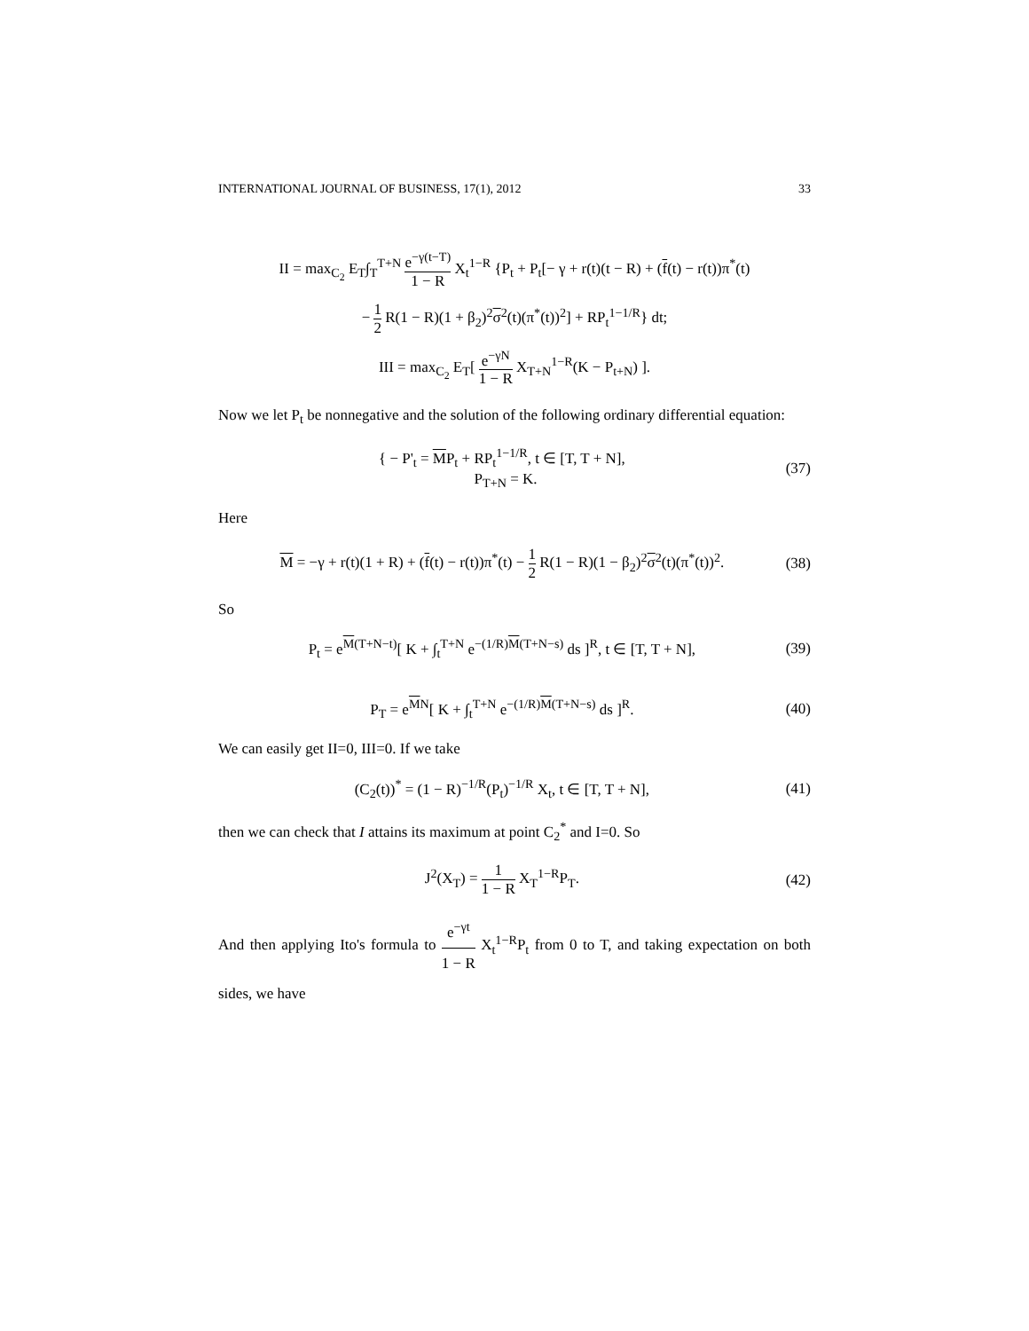INTERNATIONAL JOURNAL OF BUSINESS, 17(1), 2012 33
II = max<sub>C<sub>2</sub></sub> E<sub>T</sub>∫<sub>T</sub><sup>T+N</sup> e<sup>−γ(t−T)</sup> 1 − R X<sub>t</sub><sup>1−R</sup> {P<sub>t</sub> + P<sub>t</sub>[− γ + r(t)(t − R) + (f(t) − r(t))π<sup>*</sup>(t)
− 1 2 R(1 − R)(1 + β<sub>2</sub>)<sup>2</sup>σ<sup>2</sup>(t)(π<sup>*</sup>(t))<sup>2</sup>] + RP<sub>t</sub><sup>1−1/R</sup>} dt;
III = max<sub>C<sub>2</sub></sub> E<sub>T</sub>[ e<sup>−γN</sup> 1 − R X<sub>T+N</sub><sup>1−R</sup>(K − P<sub>t+N</sub>) ].
Now we let P<sub>t</sub> be nonnegative and the solution of the following ordinary differential equation:
{ − P'<sub>t</sub> = MP<sub>t</sub> + RP<sub>t</sub><sup>1−1/R</sup>, t ∈ [T, T + N],
P<sub>T+N</sub> = K.
(37)
Here
M = −γ + r(t)(1 + R) + (f(t) − r(t))π<sup>*</sup>(t) − 1 2 R(1 − R)(1 − β<sub>2</sub>)<sup>2</sup>σ<sup>2</sup>(t)(π<sup>*</sup>(t))<sup>2</sup>.
(38)
So
P<sub>t</sub> = e<sup>M(T+N−t)</sup>[ K + ∫<sub>t</sub><sup>T+N</sup> e<sup>−(1/R)M(T+N−s)</sup> ds ]<sup>R</sup>, t ∈ [T, T + N],
(39)
P<sub>T</sub> = e<sup>MN</sup>[ K + ∫<sub>t</sub><sup>T+N</sup> e<sup>−(1/R)M(T+N−s)</sup> ds ]<sup>R</sup>.
(40)
We can easily get II=0, III=0. If we take
(C<sub>2</sub>(t))<sup>*</sup> = (1 − R)<sup>−1/R</sup>(P<sub>t</sub>)<sup>−1/R</sup> X<sub>t</sub>, t ∈ [T, T + N],
(41)
then we can check that I attains its maximum at point C<sub>2</sub><sup>*</sup> and I=0. So
J<sup>2</sup>(X<sub>T</sub>) = 1 1 − R X<sub>T</sub><sup>1−R</sup>P<sub>T</sub>. (42)
And then applying Ito's formula to e<sup>−γt</sup> 1 − R X<sub>t</sub><sup>1−R</sup>P<sub>t</sub> from 0 to T, and taking expectation on both sides, we have